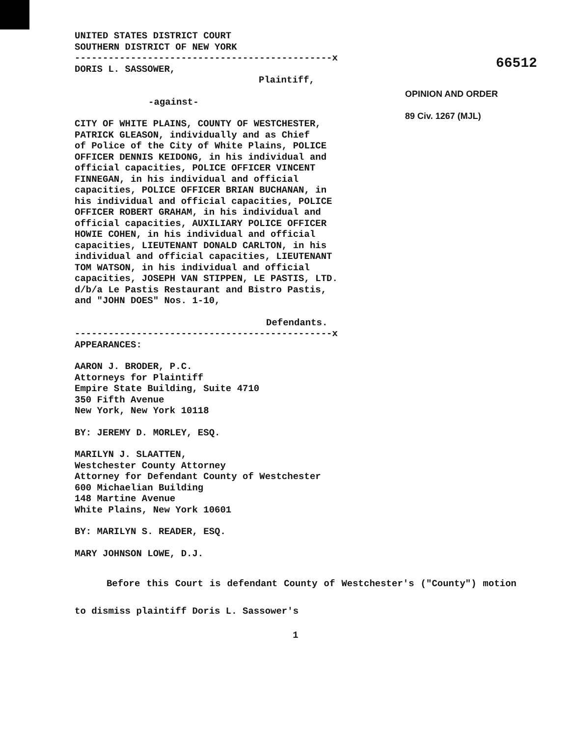66512
OPINION AND ORDER
89 Civ. 1267 (MJL)
UNITED STATES DISTRICT COURT
SOUTHERN DISTRICT OF NEW YORK
----------------------------------------------x
DORIS L. SASSOWER,
Plaintiff,
-against-
CITY OF WHITE PLAINS, COUNTY OF WESTCHESTER,
PATRICK GLEASON, individually and as Chief
of Police of the City of White Plains, POLICE
OFFICER DENNIS KEIDONG, in his individual and
official capacities, POLICE OFFICER VINCENT
FINNEGAN, in his individual and official
capacities, POLICE OFFICER BRIAN BUCHANAN, in
his individual and official capacities, POLICE
OFFICER ROBERT GRAHAM, in his individual and
official capacities, AUXILIARY POLICE OFFICER
HOWIE COHEN, in his individual and official
capacities, LIEUTENANT DONALD CARLTON, in his
individual and official capacities, LIEUTENANT
TOM WATSON, in his individual and official
capacities, JOSEPH VAN STIPPEN, LE PASTIS, LTD.
d/b/a Le Pastis Restaurant and Bistro Pastis,
and "JOHN DOES" Nos. 1-10,
Defendants.
----------------------------------------------x
APPEARANCES:
AARON J. BRODER, P.C.
Attorneys for Plaintiff
Empire State Building, Suite 4710
350 Fifth Avenue
New York, New York 10118
BY: JEREMY D. MORLEY, ESQ.
MARILYN J. SLAATTEN,
Westchester County Attorney
Attorney for Defendant County of Westchester
600 Michaelian Building
148 Martine Avenue
White Plains, New York 10601
BY: MARILYN S. READER, ESQ.
MARY JOHNSON LOWE, D.J.
Before this Court is defendant County of Westchester's ("County") motion to dismiss plaintiff Doris L. Sassower's
1